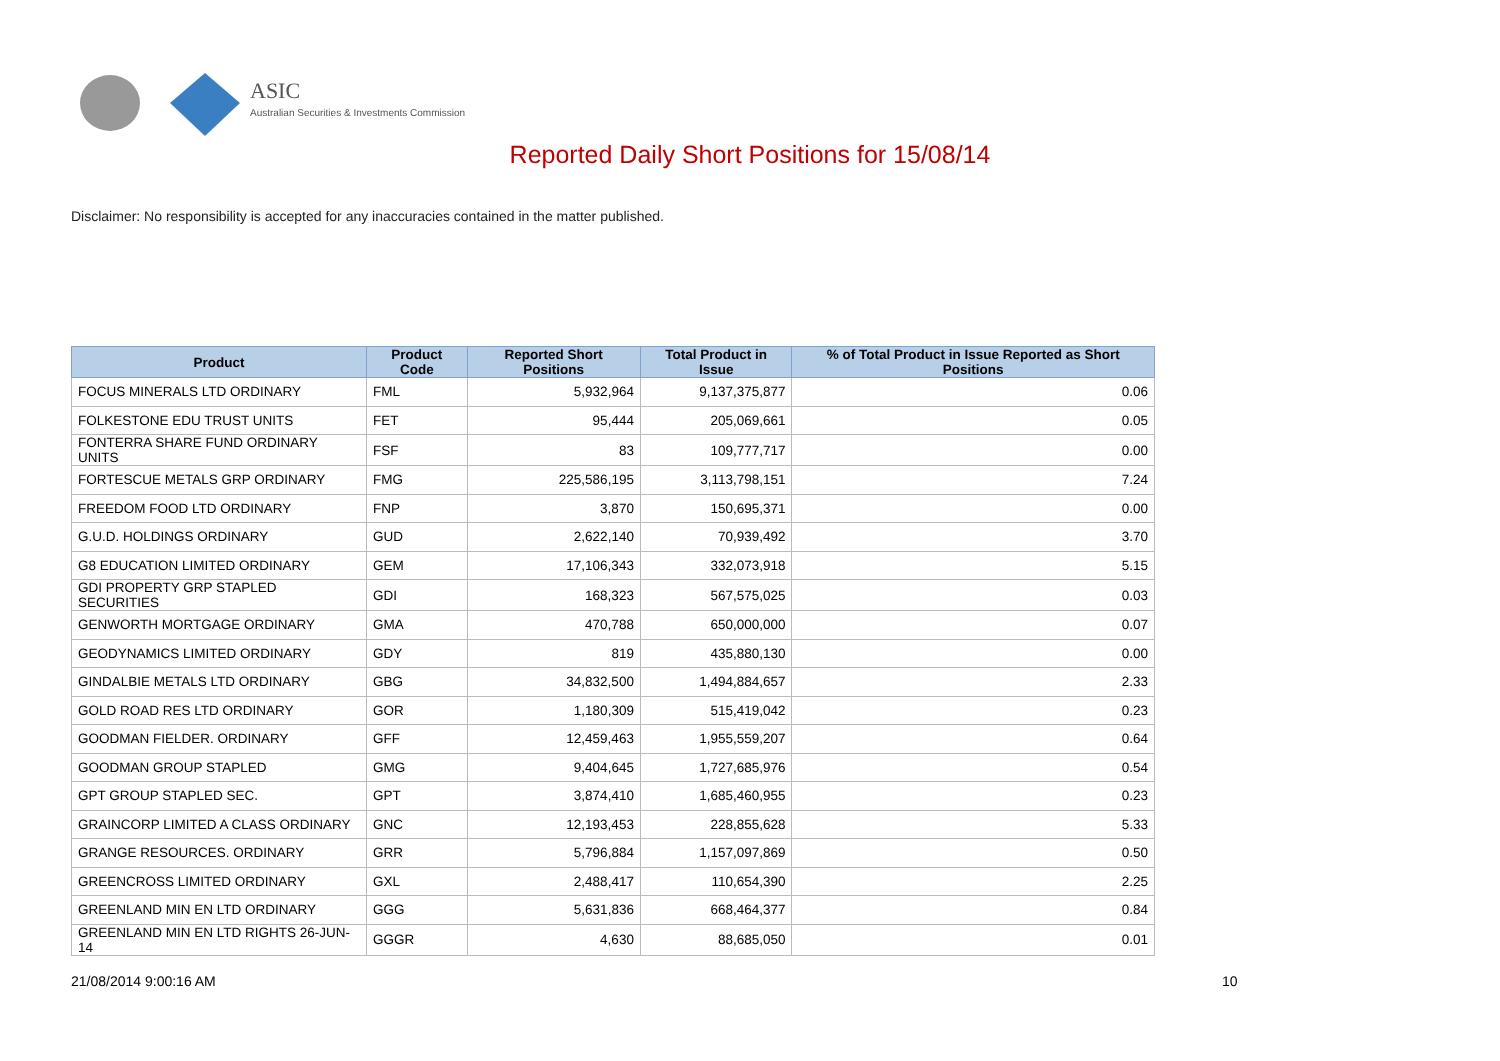ASIC
Australian Securities & Investments Commission
Reported Daily Short Positions for 15/08/14
Disclaimer: No responsibility is accepted for any inaccuracies contained in the matter published.
| Product | Product Code | Reported Short Positions | Total Product in Issue | % of Total Product in Issue Reported as Short Positions |
| --- | --- | --- | --- | --- |
| FOCUS MINERALS LTD ORDINARY | FML | 5,932,964 | 9,137,375,877 | 0.06 |
| FOLKESTONE EDU TRUST UNITS | FET | 95,444 | 205,069,661 | 0.05 |
| FONTERRA SHARE FUND ORDINARY UNITS | FSF | 83 | 109,777,717 | 0.00 |
| FORTESCUE METALS GRP ORDINARY | FMG | 225,586,195 | 3,113,798,151 | 7.24 |
| FREEDOM FOOD LTD ORDINARY | FNP | 3,870 | 150,695,371 | 0.00 |
| G.U.D. HOLDINGS ORDINARY | GUD | 2,622,140 | 70,939,492 | 3.70 |
| G8 EDUCATION LIMITED ORDINARY | GEM | 17,106,343 | 332,073,918 | 5.15 |
| GDI PROPERTY GRP STAPLED SECURITIES | GDI | 168,323 | 567,575,025 | 0.03 |
| GENWORTH MORTGAGE ORDINARY | GMA | 470,788 | 650,000,000 | 0.07 |
| GEODYNAMICS LIMITED ORDINARY | GDY | 819 | 435,880,130 | 0.00 |
| GINDALBIE METALS LTD ORDINARY | GBG | 34,832,500 | 1,494,884,657 | 2.33 |
| GOLD ROAD RES LTD ORDINARY | GOR | 1,180,309 | 515,419,042 | 0.23 |
| GOODMAN FIELDER. ORDINARY | GFF | 12,459,463 | 1,955,559,207 | 0.64 |
| GOODMAN GROUP STAPLED | GMG | 9,404,645 | 1,727,685,976 | 0.54 |
| GPT GROUP STAPLED SEC. | GPT | 3,874,410 | 1,685,460,955 | 0.23 |
| GRAINCORP LIMITED A CLASS ORDINARY | GNC | 12,193,453 | 228,855,628 | 5.33 |
| GRANGE RESOURCES. ORDINARY | GRR | 5,796,884 | 1,157,097,869 | 0.50 |
| GREENCROSS LIMITED ORDINARY | GXL | 2,488,417 | 110,654,390 | 2.25 |
| GREENLAND MIN EN LTD ORDINARY | GGG | 5,631,836 | 668,464,377 | 0.84 |
| GREENLAND MIN EN LTD RIGHTS 26-JUN-14 | GGGR | 4,630 | 88,685,050 | 0.01 |
21/08/2014 9:00:16 AM 10